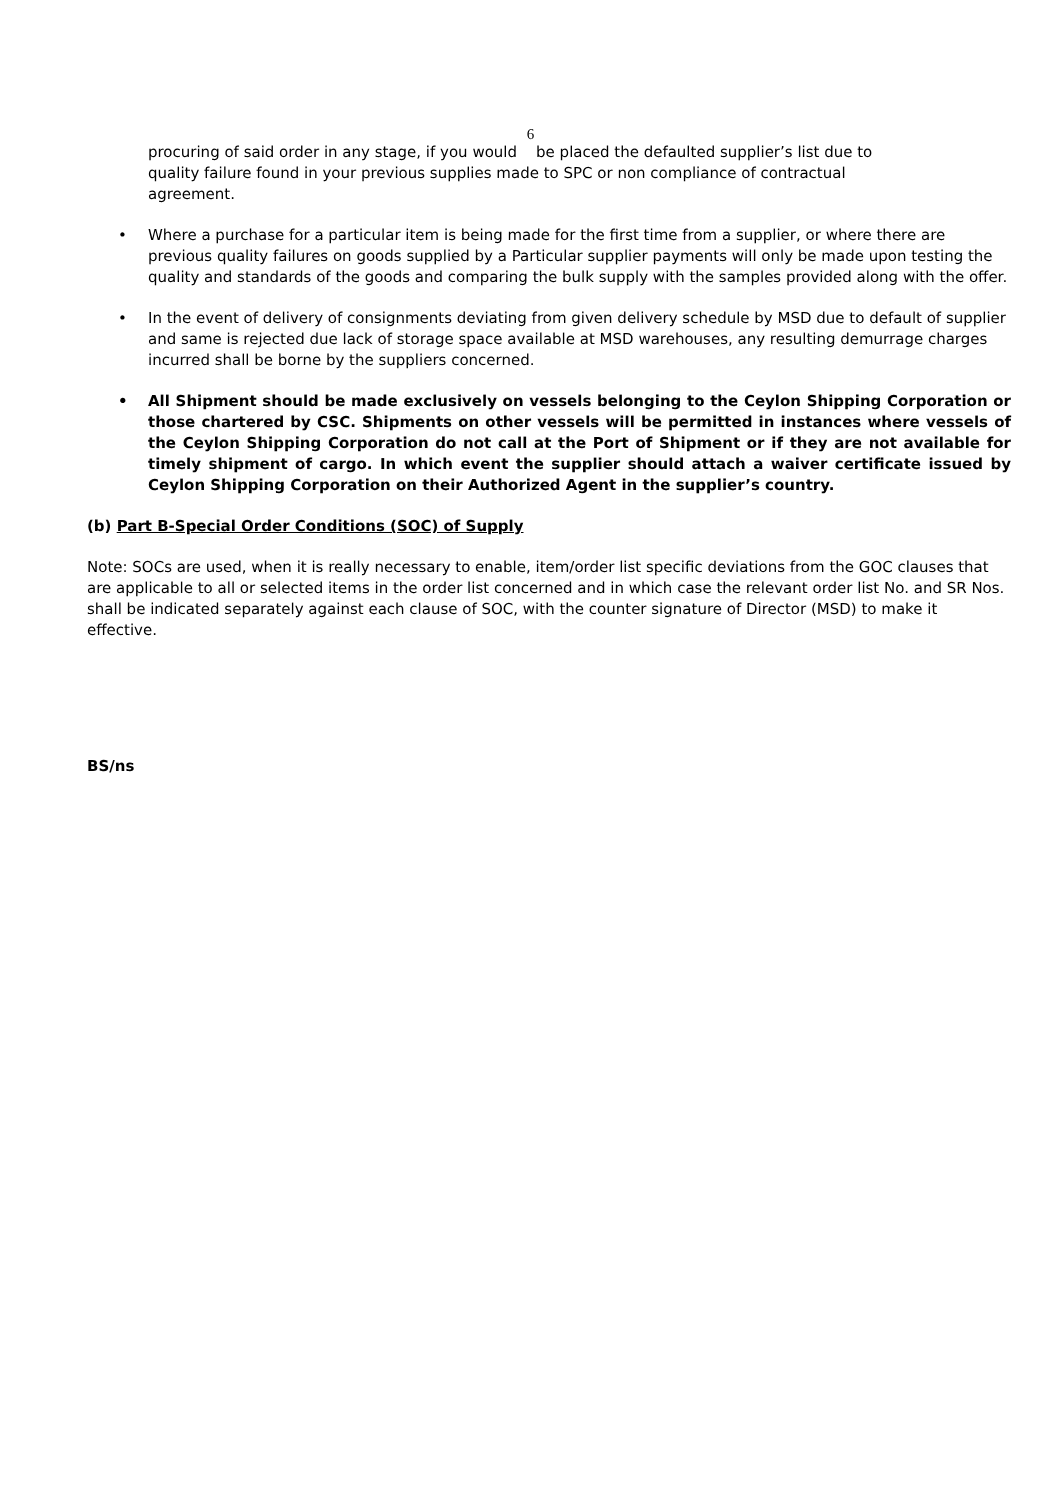6
procuring of said order in any stage, if you would be placed the defaulted supplier’s list due to quality failure found in your previous supplies made to SPC or non compliance of contractual agreement.
• Where a purchase for a particular item is being made for the first time from a supplier, or where there are previous quality failures on goods supplied by a Particular supplier payments will only be made upon testing the quality and standards of the goods and comparing the bulk supply with the samples provided along with the offer.
• In the event of delivery of consignments deviating from given delivery schedule by MSD due to default of supplier and same is rejected due lack of storage space available at MSD warehouses, any resulting demurrage charges incurred shall be borne by the suppliers concerned.
• All Shipment should be made exclusively on vessels belonging to the Ceylon Shipping Corporation or those chartered by CSC. Shipments on other vessels will be permitted in instances where vessels of the Ceylon Shipping Corporation do not call at the Port of Shipment or if they are not available for timely shipment of cargo. In which event the supplier should attach a waiver certificate issued by Ceylon Shipping Corporation on their Authorized Agent in the supplier’s country.
(b) Part B-Special Order Conditions (SOC) of Supply
Note: SOCs are used, when it is really necessary to enable, item/order list specific deviations from the GOC clauses that are applicable to all or selected items in the order list concerned and in which case the relevant order list No. and SR Nos. shall be indicated separately against each clause of SOC, with the counter signature of Director (MSD) to make it effective.
BS/ns